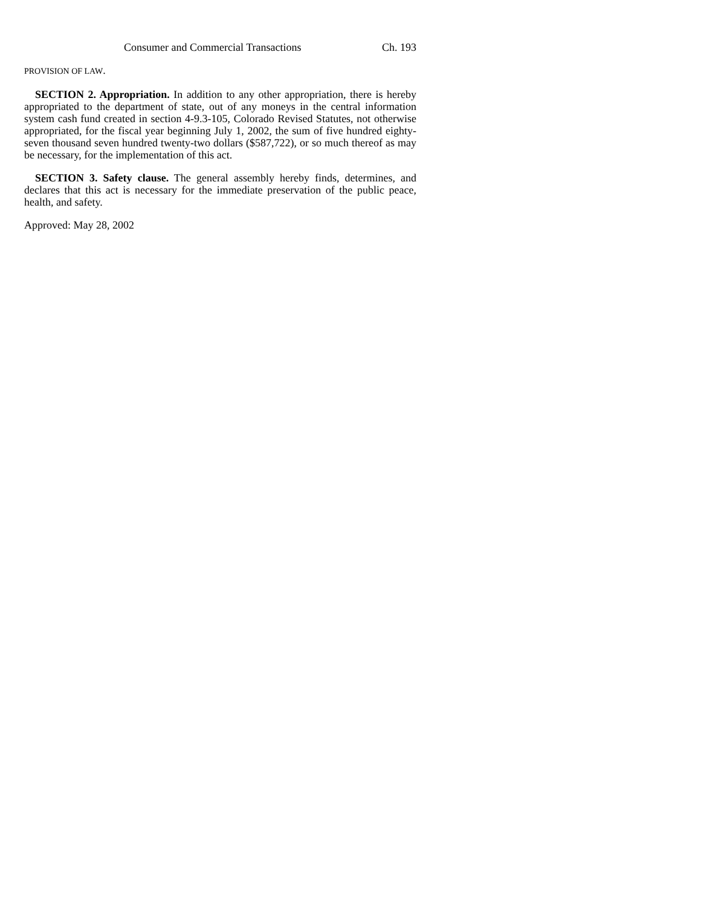Consumer and Commercial Transactions Ch. 193
PROVISION OF LAW.
SECTION 2. Appropriation. In addition to any other appropriation, there is hereby appropriated to the department of state, out of any moneys in the central information system cash fund created in section 4-9.3-105, Colorado Revised Statutes, not otherwise appropriated, for the fiscal year beginning July 1, 2002, the sum of five hundred eighty-seven thousand seven hundred twenty-two dollars ($587,722), or so much thereof as may be necessary, for the implementation of this act.
SECTION 3. Safety clause. The general assembly hereby finds, determines, and declares that this act is necessary for the immediate preservation of the public peace, health, and safety.
Approved: May 28, 2002